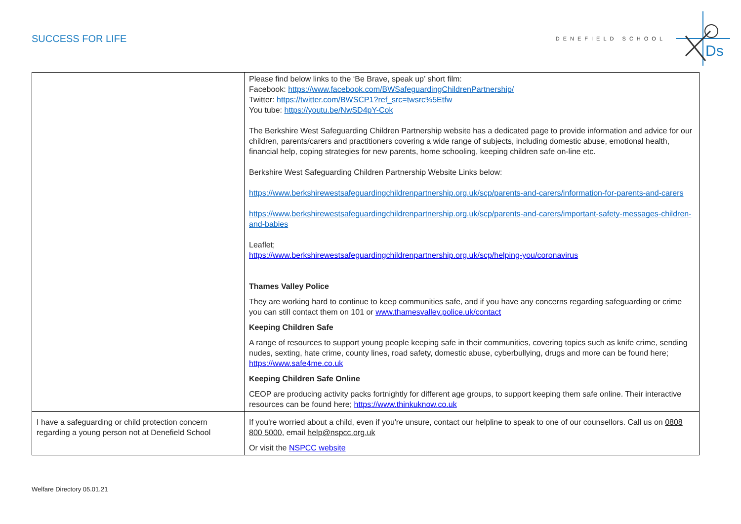SUCCESS FOR LIFE
DENEFIELD SCHOOL
Ds
| | Please find below links to the ‘Be Brave, speak up’ short film: Facebook: https://www.facebook.com/BWSafeguardingChildrenPartnership/ Twitter: https://twitter.com/BWSCP1?ref_src=twsrc%5Etfw You tube: https://youtu.be/NwSD4pY-Cok The Berkshire West Safeguarding Children Partnership website has a dedicated page to provide information and advice for our children, parents/carers and practitioners covering a wide range of subjects, including domestic abuse, emotional health, financial help, coping strategies for new parents, home schooling, keeping children safe on-line etc. Berkshire West Safeguarding Children Partnership Website Links below: https://www.berkshirewestsafeguardingchildrenpartnership.org.uk/scp/parents-and-carers/information-for-parents-and-carers https://www.berkshirewestsafeguardingchildrenpartnership.org.uk/scp/parents-and-carers/important-safety-messages-children-and-babies Leaflet; https://www.berkshirewestsafeguardingchildrenpartnership.org.uk/scp/helping-you/coronavirus Thames Valley Police They are working hard to continue to keep communities safe, and if you have any concerns regarding safeguarding or crime you can still contact them on 101 or www.thamesvalley.police.uk/contact Keeping Children Safe A range of resources to support young people keeping safe in their communities, covering topics such as knife crime, sending nudes, sexting, hate crime, county lines, road safety, domestic abuse, cyberbullying, drugs and more can be found here; https://www.safe4me.co.uk Keeping Children Safe Online CEOP are producing activity packs fortnightly for different age groups, to support keeping them safe online. Their interactive resources can be found here; https://www.thinkuknow.co.uk |
| I have a safeguarding or child protection concern regarding a young person not at Denefield School | If you're worried about a child, even if you're unsure, contact our helpline to speak to one of our counsellors. Call us on 0808 800 5000 , email help@nspcc.org.uk Or visit the NSPCC website |
Welfare Directory 05.01.21